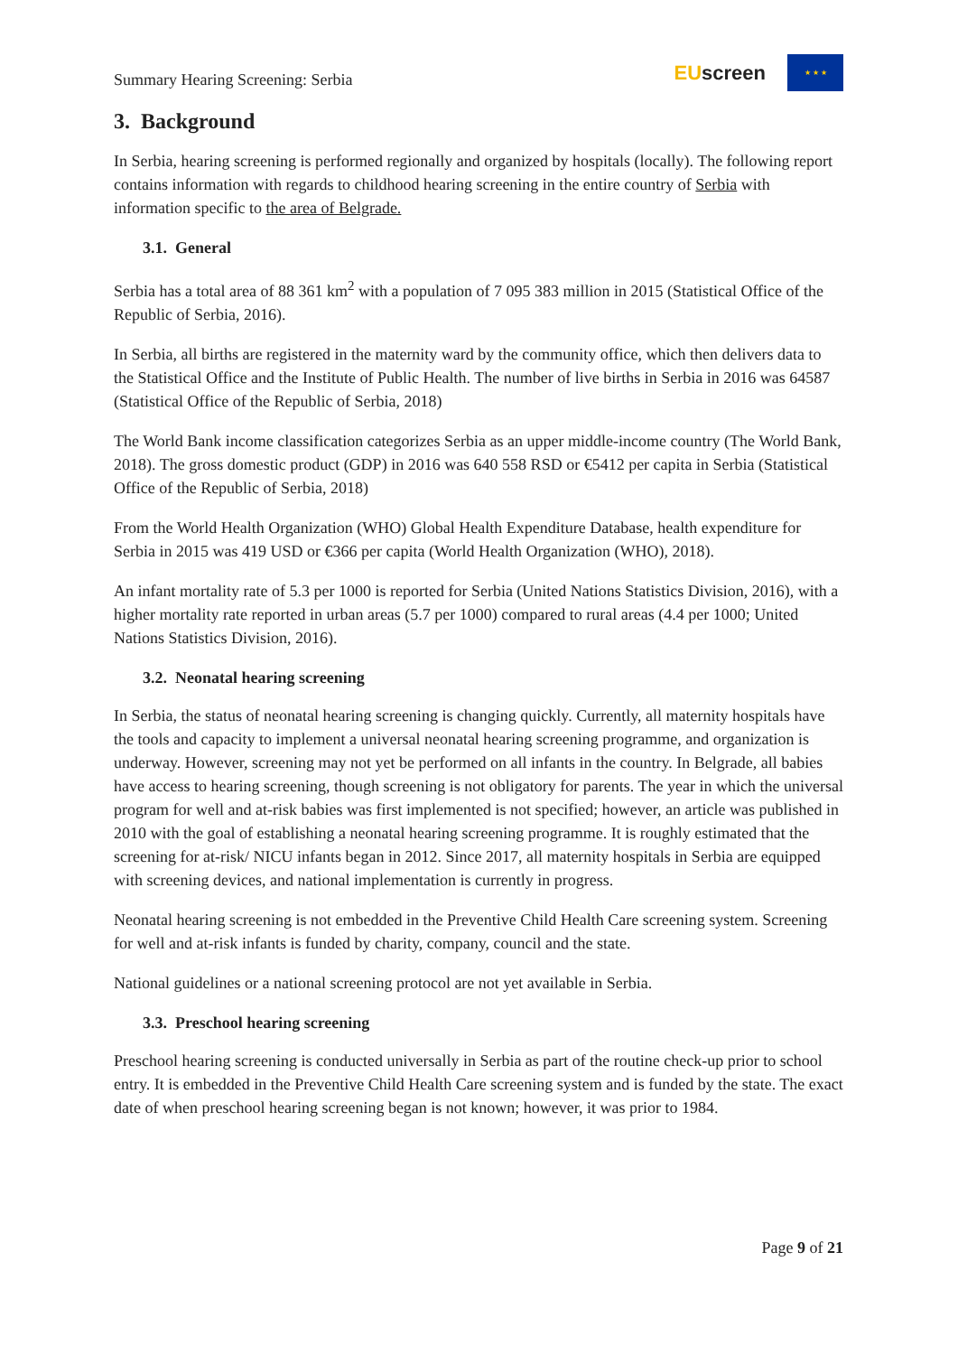Summary Hearing Screening: Serbia
EUscreen
★ ★ ★
3. Background
In Serbia, hearing screening is performed regionally and organized by hospitals (locally). The following report contains information with regards to childhood hearing screening in the entire country of Serbia with information specific to the area of Belgrade.
3.1. General
Serbia has a total area of 88 361 km<sup>2</sup> with a population of 7 095 383 million in 2015 (Statistical Office of the Republic of Serbia, 2016).
In Serbia, all births are registered in the maternity ward by the community office, which then delivers data to the Statistical Office and the Institute of Public Health. The number of live births in Serbia in 2016 was 64587 (Statistical Office of the Republic of Serbia, 2018)
The World Bank income classification categorizes Serbia as an upper middle-income country (The World Bank, 2018). The gross domestic product (GDP) in 2016 was 640 558 RSD or €5412 per capita in Serbia (Statistical Office of the Republic of Serbia, 2018)
From the World Health Organization (WHO) Global Health Expenditure Database, health expenditure for Serbia in 2015 was 419 USD or €366 per capita (World Health Organization (WHO), 2018).
An infant mortality rate of 5.3 per 1000 is reported for Serbia (United Nations Statistics Division, 2016), with a higher mortality rate reported in urban areas (5.7 per 1000) compared to rural areas (4.4 per 1000; United Nations Statistics Division, 2016).
3.2. Neonatal hearing screening
In Serbia, the status of neonatal hearing screening is changing quickly. Currently, all maternity hospitals have the tools and capacity to implement a universal neonatal hearing screening programme, and organization is underway. However, screening may not yet be performed on all infants in the country. In Belgrade, all babies have access to hearing screening, though screening is not obligatory for parents. The year in which the universal program for well and at-risk babies was first implemented is not specified; however, an article was published in 2010 with the goal of establishing a neonatal hearing screening programme. It is roughly estimated that the screening for at-risk/ NICU infants began in 2012. Since 2017, all maternity hospitals in Serbia are equipped with screening devices, and national implementation is currently in progress.
Neonatal hearing screening is not embedded in the Preventive Child Health Care screening system. Screening for well and at-risk infants is funded by charity, company, council and the state.
National guidelines or a national screening protocol are not yet available in Serbia.
3.3. Preschool hearing screening
Preschool hearing screening is conducted universally in Serbia as part of the routine check-up prior to school entry. It is embedded in the Preventive Child Health Care screening system and is funded by the state. The exact date of when preschool hearing screening began is not known; however, it was prior to 1984.
Page 9 of 21